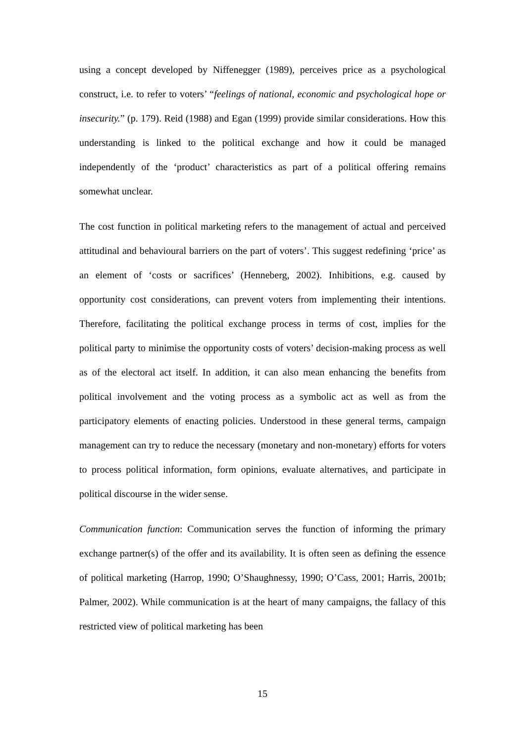using a concept developed by Niffenegger (1989), perceives price as a psychological construct, i.e. to refer to voters’ “feelings of national, economic and psychological hope or insecurity.” (p. 179). Reid (1988) and Egan (1999) provide similar considerations. How this understanding is linked to the political exchange and how it could be managed independently of the ‘product’ characteristics as part of a political offering remains somewhat unclear.
The cost function in political marketing refers to the management of actual and perceived attitudinal and behavioural barriers on the part of voters’. This suggest redefining ‘price’ as an element of ‘costs or sacrifices’ (Henneberg, 2002). Inhibitions, e.g. caused by opportunity cost considerations, can prevent voters from implementing their intentions. Therefore, facilitating the political exchange process in terms of cost, implies for the political party to minimise the opportunity costs of voters’ decision-making process as well as of the electoral act itself. In addition, it can also mean enhancing the benefits from political involvement and the voting process as a symbolic act as well as from the participatory elements of enacting policies. Understood in these general terms, campaign management can try to reduce the necessary (monetary and non-monetary) efforts for voters to process political information, form opinions, evaluate alternatives, and participate in political discourse in the wider sense.
Communication function: Communication serves the function of informing the primary exchange partner(s) of the offer and its availability. It is often seen as defining the essence of political marketing (Harrop, 1990; O’Shaughnessy, 1990; O’Cass, 2001; Harris, 2001b; Palmer, 2002). While communication is at the heart of many campaigns, the fallacy of this restricted view of political marketing has been
15